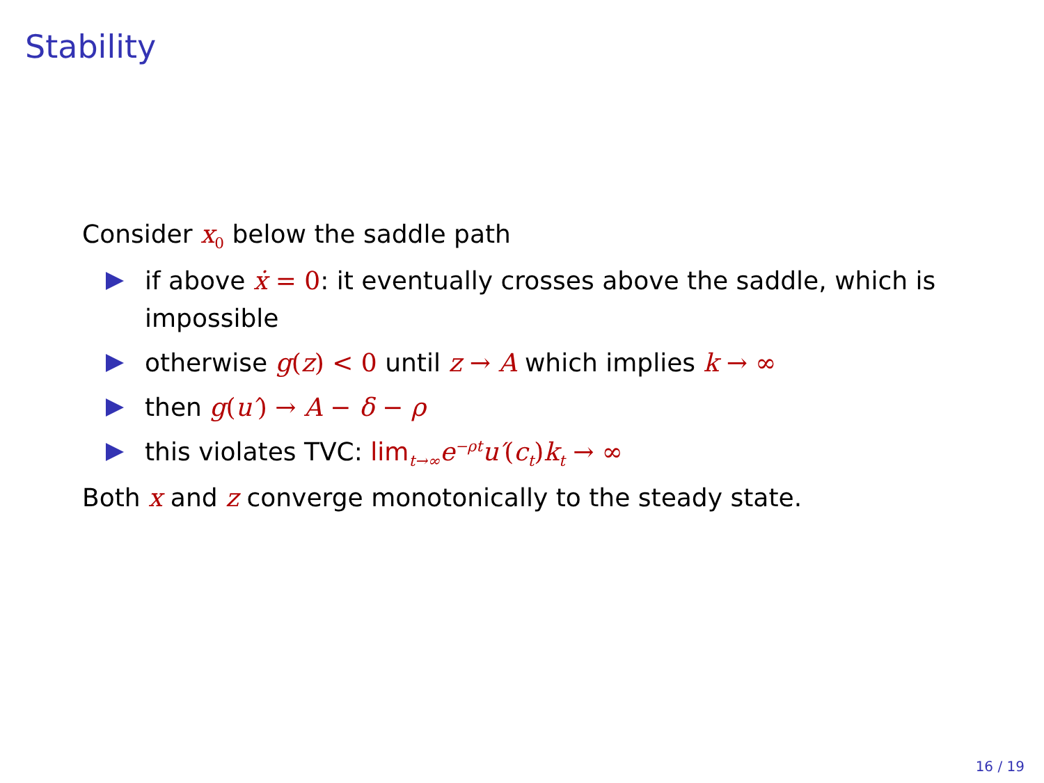Stability
Consider x<sub>0</sub> below the saddle path
if above ẋ = 0: it eventually crosses above the saddle, which is impossible
otherwise g(z) < 0 until z → A which implies k → ∞
then g(u′) → A − δ − ρ
this violates TVC: lim<sub>t→∞</sub>e<sup>−ρt</sup>u′(c<sub>t</sub>) k<sub>t</sub> → ∞
Both x and z converge monotonically to the steady state.
16 / 19